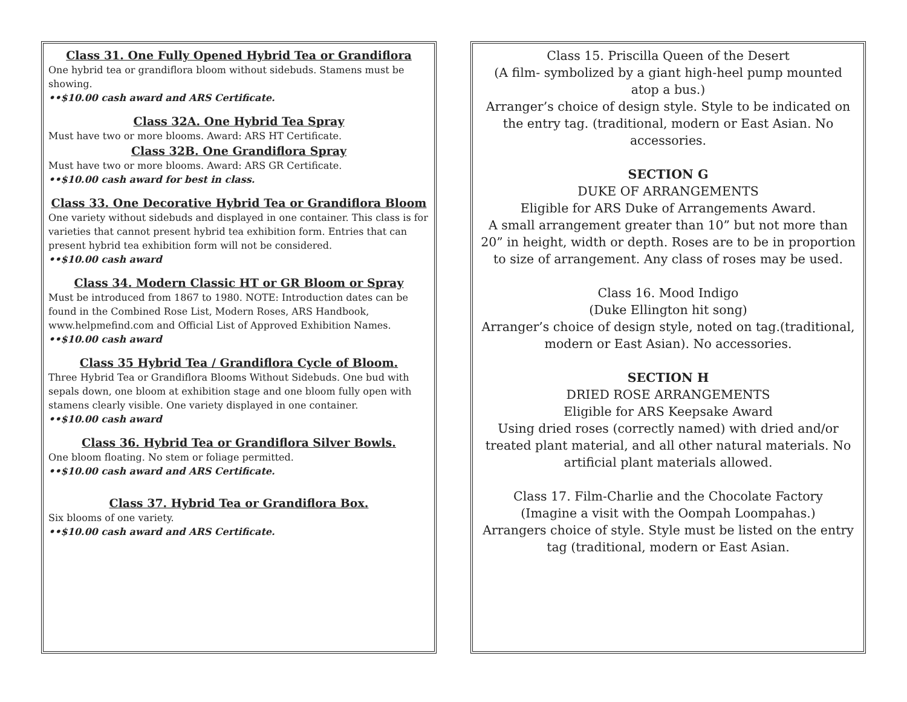Class 31. One Fully Opened Hybrid Tea or Grandiflora
One hybrid tea or grandiflora bloom without sidebuds. Stamens must be showing.
••$10.00 cash award and ARS Certificate.
Class 32A. One Hybrid Tea Spray
Must have two or more blooms. Award: ARS HT Certificate.
Class 32B. One Grandiflora Spray
Must have two or more blooms. Award: ARS GR Certificate.
••$10.00 cash award for best in class.
Class 33. One Decorative Hybrid Tea or Grandiflora Bloom
One variety without sidebuds and displayed in one container. This class is for varieties that cannot present hybrid tea exhibition form. Entries that can present hybrid tea exhibition form will not be considered.
••$10.00 cash award
Class 34. Modern Classic HT or GR Bloom or Spray
Must be introduced from 1867 to 1980. NOTE: Introduction dates can be found in the Combined Rose List, Modern Roses, ARS Handbook, www.helpmefind.com and Official List of Approved Exhibition Names.
••$10.00 cash award
Class 35 Hybrid Tea / Grandiflora Cycle of Bloom.
Three Hybrid Tea or Grandiflora Blooms Without Sidebuds. One bud with sepals down, one bloom at exhibition stage and one bloom fully open with stamens clearly visible. One variety displayed in one container.
••$10.00 cash award
Class 36. Hybrid Tea or Grandiflora Silver Bowls.
One bloom floating. No stem or foliage permitted.
••$10.00 cash award and ARS Certificate.
Class 37. Hybrid Tea or Grandiflora Box.
Six blooms of one variety.
••$10.00 cash award and ARS Certificate.
Class 15. Priscilla Queen of the Desert
(A film- symbolized by a giant high-heel pump mounted atop a bus.)
Arranger’s choice of design style. Style to be indicated on the entry tag. (traditional, modern or East Asian. No accessories.
SECTION G
DUKE OF ARRANGEMENTS
Eligible for ARS Duke of Arrangements Award.
A small arrangement greater than 10” but not more than 20” in height, width or depth. Roses are to be in proportion to size of arrangement. Any class of roses may be used.
Class 16. Mood Indigo
(Duke Ellington hit song)
Arranger’s choice of design style, noted on tag.(traditional, modern or East Asian). No accessories.
SECTION H
DRIED ROSE ARRANGEMENTS
Eligible for ARS Keepsake Award
Using dried roses (correctly named) with dried and/or treated plant material, and all other natural materials. No artificial plant materials allowed.
Class 17. Film-Charlie and the Chocolate Factory
(Imagine a visit with the Oompah Loompahas.)
Arrangers choice of style. Style must be listed on the entry tag (traditional, modern or East Asian.